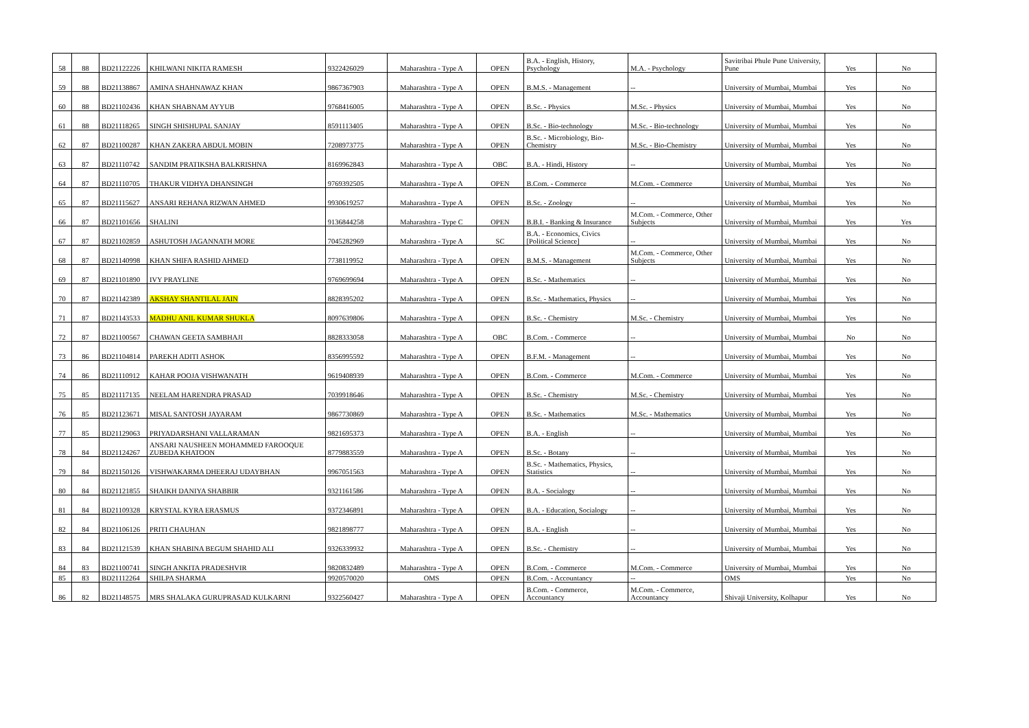| 58 | 88 | BD21122226 | KHILWANI NIKITA RAMESH | 9322426029 | Maharashtra - Type A | OPEN | B.A. - English, History, Psychology | M.A. - Psychology | Savitribai Phule Pune University, Pune | Yes | No |
| 59 | 88 | BD21138867 | AMINA SHAHNAWAZ KHAN | 9867367903 | Maharashtra - Type A | OPEN | B.M.S. - Management | -- | University of Mumbai, Mumbai | Yes | No |
| 60 | 88 | BD21102436 | KHAN SHABNAM AYYUB | 9768416005 | Maharashtra - Type A | OPEN | B.Sc. - Physics | M.Sc. - Physics | University of Mumbai, Mumbai | Yes | No |
| 61 | 88 | BD21118265 | SINGH SHISHUPAL SANJAY | 8591113405 | Maharashtra - Type A | OPEN | B.Sc. - Bio-technology | M.Sc. - Bio-technology | University of Mumbai, Mumbai | Yes | No |
| 62 | 87 | BD21100287 | KHAN ZAKERA ABDUL MOBIN | 7208973775 | Maharashtra - Type A | OPEN | B.Sc. - Microbiology, Bio-Chemistry | M.Sc. - Bio-Chemistry | University of Mumbai, Mumbai | Yes | No |
| 63 | 87 | BD21110742 | SANDIM PRATIKSHA BALKRISHNA | 8169962843 | Maharashtra - Type A | OBC | B.A. - Hindi, History | -- | University of Mumbai, Mumbai | Yes | No |
| 64 | 87 | BD21110705 | THAKUR VIDHYA DHANSINGH | 9769392505 | Maharashtra - Type A | OPEN | B.Com. - Commerce | M.Com. - Commerce | University of Mumbai, Mumbai | Yes | No |
| 65 | 87 | BD21115627 | ANSARI REHANA RIZWAN AHMED | 9930619257 | Maharashtra - Type A | OPEN | B.Sc. - Zoology | -- | University of Mumbai, Mumbai | Yes | No |
| 66 | 87 | BD21101656 | SHALINI | 9136844258 | Maharashtra - Type C | OPEN | B.B.I. - Banking & Insurance | M.Com. - Commerce, Other Subjects | University of Mumbai, Mumbai | Yes | Yes |
| 67 | 87 | BD21102859 | ASHUTOSH JAGANNATH MORE | 7045282969 | Maharashtra - Type A | SC | B.A. - Economics, Civics [Political Science] | -- | University of Mumbai, Mumbai | Yes | No |
| 68 | 87 | BD21140998 | KHAN SHIFA RASHID AHMED | 7738119952 | Maharashtra - Type A | OPEN | B.M.S. - Management | M.Com. - Commerce, Other Subjects | University of Mumbai, Mumbai | Yes | No |
| 69 | 87 | BD21101890 | IVY PRAYLINE | 9769699694 | Maharashtra - Type A | OPEN | B.Sc. - Mathematics | -- | University of Mumbai, Mumbai | Yes | No |
| 70 | 87 | BD21142389 | AKSHAY SHANTILAL JAIN | 8828395202 | Maharashtra - Type A | OPEN | B.Sc. - Mathematics, Physics | -- | University of Mumbai, Mumbai | Yes | No |
| 71 | 87 | BD21143533 | MADHU ANIL KUMAR SHUKLA | 8097639806 | Maharashtra - Type A | OPEN | B.Sc. - Chemistry | M.Sc. - Chemistry | University of Mumbai, Mumbai | Yes | No |
| 72 | 87 | BD21100567 | CHAWAN GEETA SAMBHAJI | 8828333058 | Maharashtra - Type A | OBC | B.Com. - Commerce | -- | University of Mumbai, Mumbai | No | No |
| 73 | 86 | BD21104814 | PAREKH ADITI ASHOK | 8356995592 | Maharashtra - Type A | OPEN | B.F.M. - Management | -- | University of Mumbai, Mumbai | Yes | No |
| 74 | 86 | BD21110912 | KAHAR POOJA VISHWANATH | 9619408939 | Maharashtra - Type A | OPEN | B.Com. - Commerce | M.Com. - Commerce | University of Mumbai, Mumbai | Yes | No |
| 75 | 85 | BD21117135 | NEELAM HARENDRA PRASAD | 7039918646 | Maharashtra - Type A | OPEN | B.Sc. - Chemistry | M.Sc. - Chemistry | University of Mumbai, Mumbai | Yes | No |
| 76 | 85 | BD21123671 | MISAL SANTOSH JAYARAM | 9867730869 | Maharashtra - Type A | OPEN | B.Sc. - Mathematics | M.Sc. - Mathematics | University of Mumbai, Mumbai | Yes | No |
| 77 | 85 | BD21129063 | PRIYADARSHANI VALLARAMAN | 9821695373 | Maharashtra - Type A | OPEN | B.A. - English | -- | University of Mumbai, Mumbai | Yes | No |
| 78 | 84 | BD21124267 | ANSARI NAUSHEEN MOHAMMED FAROOQUE ZUBEDA KHATOON | 8779883559 | Maharashtra - Type A | OPEN | B.Sc. - Botany | -- | University of Mumbai, Mumbai | Yes | No |
| 79 | 84 | BD21150126 | VISHWAKARMA DHEERAJ UDAYBHAN | 9967051563 | Maharashtra - Type A | OPEN | B.Sc. - Mathematics, Physics, Statistics | -- | University of Mumbai, Mumbai | Yes | No |
| 80 | 84 | BD21121855 | SHAIKH DANIYA SHABBIR | 9321161586 | Maharashtra - Type A | OPEN | B.A. - Socialogy | -- | University of Mumbai, Mumbai | Yes | No |
| 81 | 84 | BD21109328 | KRYSTAL KYRA ERASMUS | 9372346891 | Maharashtra - Type A | OPEN | B.A. - Education, Socialogy | -- | University of Mumbai, Mumbai | Yes | No |
| 82 | 84 | BD21106126 | PRITI CHAUHAN | 9821898777 | Maharashtra - Type A | OPEN | B.A. - English | -- | University of Mumbai, Mumbai | Yes | No |
| 83 | 84 | BD21121539 | KHAN SHABINA BEGUM SHAHID ALI | 9326339932 | Maharashtra - Type A | OPEN | B.Sc. - Chemistry | -- | University of Mumbai, Mumbai | Yes | No |
| 84 | 83 | BD21100741 | SINGH ANKITA PRADESHVIR | 9820832489 | Maharashtra - Type A | OPEN | B.Com. - Commerce | M.Com. - Commerce | University of Mumbai, Mumbai | Yes | No |
| 85 | 83 | BD21112264 | SHILPA SHARMA | 9920570020 | OMS | OPEN | B.Com. - Accountancy | -- | OMS | Yes | No |
| 86 | 82 | BD21148575 | MRS SHALAKA GURUPRASAD KULKARNI | 9322560427 | Maharashtra - Type A | OPEN | B.Com. - Commerce, Accountancy | M.Com. - Commerce, Accountancy | Shivaji University, Kolhapur | Yes | No |